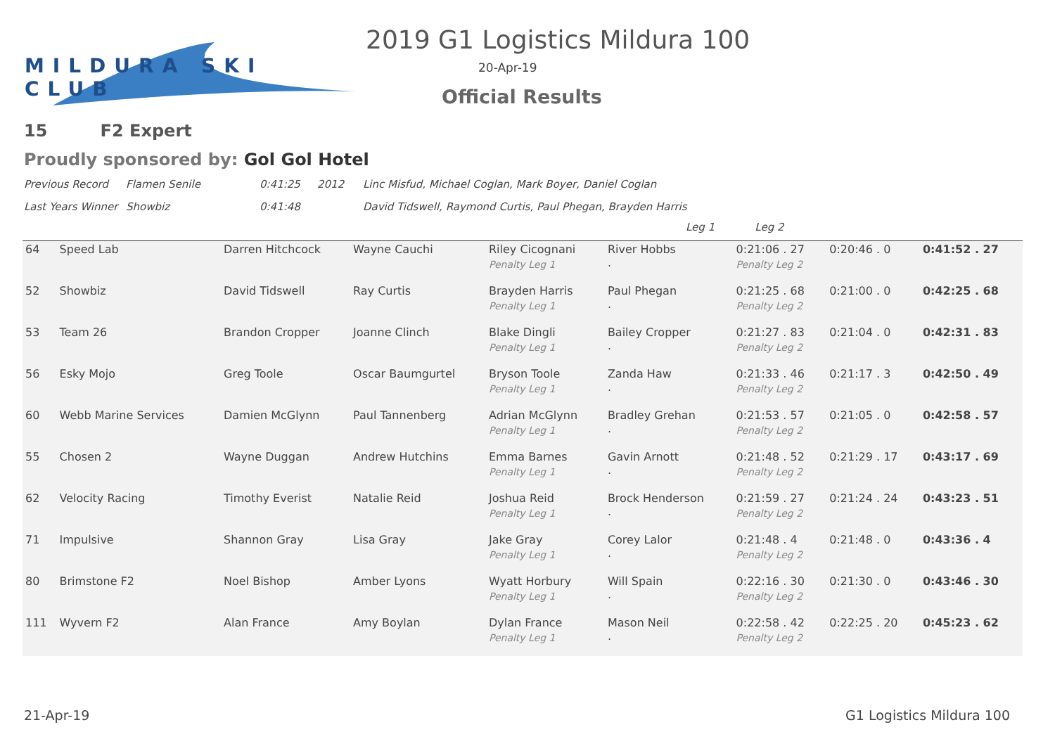MILDURA SKI CLUB 2019 G1 Logistics Mildura 100
20-Apr-19
Official Results
15 F2 Expert
Proudly sponsored by: Gol Gol Hotel
Previous Record Flamen Senile 0:41:25 2012 Linc Misfud, Michael Coglan, Mark Boyer, Daniel Coglan
Last Years Winner Showbiz 0:41:48 David Tidswell, Raymond Curtis, Paul Phegan, Brayden Harris
Leg 1 Leg 2
| 64 | Speed Lab | Darren Hitchcock | Wayne Cauchi | Riley Cicognani Penalty Leg 1 | River Hobbs . | 0:21:06 . 27 Penalty Leg 2 | 0:20:46 . 0 | 0:41:52 . 27 |
| 52 | Showbiz | David Tidswell | Ray Curtis | Brayden Harris Penalty Leg 1 | Paul Phegan . | 0:21:25 . 68 Penalty Leg 2 | 0:21:00 . 0 | 0:42:25 . 68 |
| 53 | Team 26 | Brandon Cropper | Joanne Clinch | Blake Dingli Penalty Leg 1 | Bailey Cropper . | 0:21:27 . 83 Penalty Leg 2 | 0:21:04 . 0 | 0:42:31 . 83 |
| 56 | Esky Mojo | Greg Toole | Oscar Baumgurtel | Bryson Toole Penalty Leg 1 | Zanda Haw . | 0:21:33 . 46 Penalty Leg 2 | 0:21:17 . 3 | 0:42:50 . 49 |
| 60 | Webb Marine Services | Damien McGlynn | Paul Tannenberg | Adrian McGlynn Penalty Leg 1 | Bradley Grehan . | 0:21:53 . 57 Penalty Leg 2 | 0:21:05 . 0 | 0:42:58 . 57 |
| 55 | Chosen 2 | Wayne Duggan | Andrew Hutchins | Emma Barnes Penalty Leg 1 | Gavin Arnott . | 0:21:48 . 52 Penalty Leg 2 | 0:21:29 . 17 | 0:43:17 . 69 |
| 62 | Velocity Racing | Timothy Everist | Natalie Reid | Joshua Reid Penalty Leg 1 | Brock Henderson . | 0:21:59 . 27 Penalty Leg 2 | 0:21:24 . 24 | 0:43:23 . 51 |
| 71 | Impulsive | Shannon Gray | Lisa Gray | Jake Gray Penalty Leg 1 | Corey Lalor . | 0:21:48 . 4 Penalty Leg 2 | 0:21:48 . 0 | 0:43:36 . 4 |
| 80 | Brimstone F2 | Noel Bishop | Amber Lyons | Wyatt Horbury Penalty Leg 1 | Will Spain . | 0:22:16 . 30 Penalty Leg 2 | 0:21:30 . 0 | 0:43:46 . 30 |
| 111 | Wyvern F2 | Alan France | Amy Boylan | Dylan France Penalty Leg 1 | Mason Neil . | 0:22:58 . 42 Penalty Leg 2 | 0:22:25 . 20 | 0:45:23 . 62 |
21-Apr-19 G1 Logistics Mildura 100